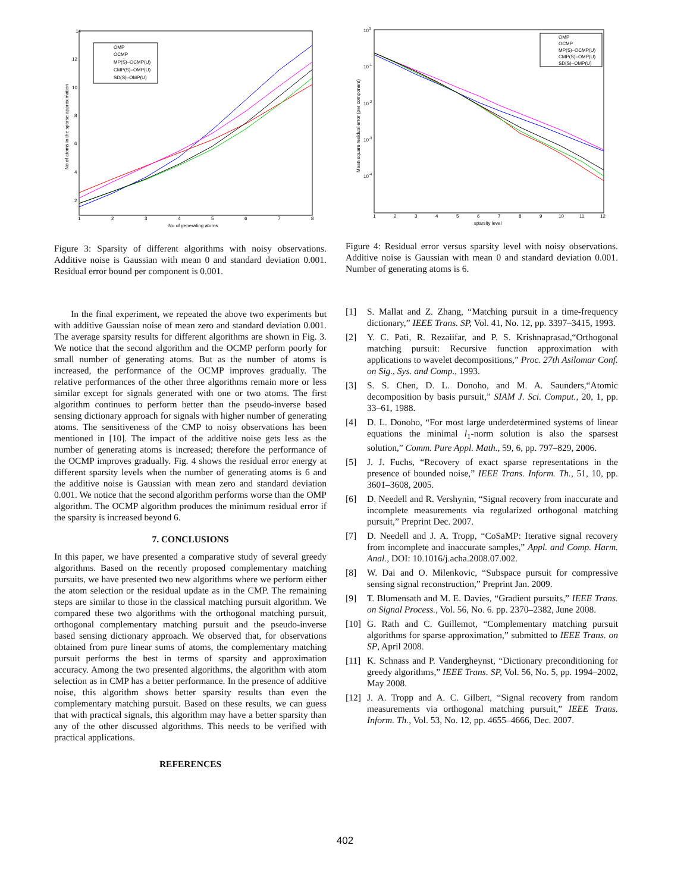14
12
10
8
6
4
2
1
2
3
4
5
6
7
8
No of generating atoms
No of atoms in the sparse approximation
OMP
OCMP
MP(S)–OCMP(U)
CMP(S)–OMP(U)
SD(S)–OMP(U)
Figure 3: Sparsity of different algorithms with noisy observations. Additive noise is Gaussian with mean 0 and standard deviation 0.001. Residual error bound per component is 0.001.
In the final experiment, we repeated the above two experiments but with additive Gaussian noise of mean zero and standard deviation 0.001. The average sparsity results for different algorithms are shown in Fig. 3. We notice that the second algorithm and the OCMP perform poorly for small number of generating atoms. But as the number of atoms is increased, the performance of the OCMP improves gradually. The relative performances of the other three algorithms remain more or less similar except for signals generated with one or two atoms. The first algorithm continues to perform better than the pseudo-inverse based sensing dictionary approach for signals with higher number of generating atoms. The sensitiveness of the CMP to noisy observations has been mentioned in [10]. The impact of the additive noise gets less as the number of generating atoms is increased; therefore the performance of the OCMP improves gradually. Fig. 4 shows the residual error energy at different sparsity levels when the number of generating atoms is 6 and the additive noise is Gaussian with mean zero and standard deviation 0.001. We notice that the second algorithm performs worse than the OMP algorithm. The OCMP algorithm produces the minimum residual error if the sparsity is increased beyond 6.
7. CONCLUSIONS
In this paper, we have presented a comparative study of several greedy algorithms. Based on the recently proposed complementary matching pursuits, we have presented two new algorithms where we perform either the atom selection or the residual update as in the CMP. The remaining steps are similar to those in the classical matching pursuit algorithm. We compared these two algorithms with the orthogonal matching pursuit, orthogonal complementary matching pursuit and the pseudo-inverse based sensing dictionary approach. We observed that, for observations obtained from pure linear sums of atoms, the complementary matching pursuit performs the best in terms of sparsity and approximation accuracy. Among the two presented algorithms, the algorithm with atom selection as in CMP has a better performance. In the presence of additive noise, this algorithm shows better sparsity results than even the complementary matching pursuit. Based on these results, we can guess that with practical signals, this algorithm may have a better sparsity than any of the other discussed algorithms. This needs to be verified with practical applications.
REFERENCES
100
10-1
10-2
10-3
10-4
1
2
3
4
5
6
7
8
9
10
11
12
sparsity level
Mean square residual error (per component)
OMP
OCMP
MP(S)–OCMP(U)
CMP(S)–OMP(U)
SD(S)–OMP(U)
Figure 4: Residual error versus sparsity level with noisy observations. Additive noise is Gaussian with mean 0 and standard deviation 0.001. Number of generating atoms is 6.
[1] S. Mallat and Z. Zhang, “Matching pursuit in a time-frequency dictionary,” IEEE Trans. SP, Vol. 41, No. 12, pp. 3397–3415, 1993.
[2] Y. C. Pati, R. Rezaiifar, and P. S. Krishnaprasad,“Orthogonal matching pursuit: Recursive function approximation with applications to wavelet decompositions,” Proc. 27th Asilomar Conf. on Sig., Sys. and Comp., 1993.
[3] S. S. Chen, D. L. Donoho, and M. A. Saunders,“Atomic decomposition by basis pursuit,” SIAM J. Sci. Comput., 20, 1, pp. 33–61, 1988.
[4] D. L. Donoho, “For most large underdetermined systems of linear equations the minimal l<sub>1</sub>-norm solution is also the sparsest solution,” Comm. Pure Appl. Math., 59, 6, pp. 797–829, 2006.
[5] J. J. Fuchs, “Recovery of exact sparse representations in the presence of bounded noise,” IEEE Trans. Inform. Th., 51, 10, pp. 3601–3608, 2005.
[6] D. Needell and R. Vershynin, “Signal recovery from inaccurate and incomplete measurements via regularized orthogonal matching pursuit,” Preprint Dec. 2007.
[7] D. Needell and J. A. Tropp, “CoSaMP: Iterative signal recovery from incomplete and inaccurate samples,” Appl. and Comp. Harm. Anal., DOI: 10.1016/j.acha.2008.07.002.
[8] W. Dai and O. Milenkovic, “Subspace pursuit for compressive sensing signal reconstruction,” Preprint Jan. 2009.
[9] T. Blumensath and M. E. Davies, “Gradient pursuits,” IEEE Trans. on Signal Process., Vol. 56, No. 6. pp. 2370–2382, June 2008.
[10] G. Rath and C. Guillemot, “Complementary matching pursuit algorithms for sparse approximation,” submitted to IEEE Trans. on SP, April 2008.
[11] K. Schnass and P. Vandergheynst, “Dictionary preconditioning for greedy algorithms,” IEEE Trans. SP, Vol. 56, No. 5, pp. 1994–2002, May 2008.
[12] J. A. Tropp and A. C. Gilbert, “Signal recovery from random measurements via orthogonal matching pursuit,” IEEE Trans. Inform. Th., Vol. 53, No. 12, pp. 4655–4666, Dec. 2007.
402